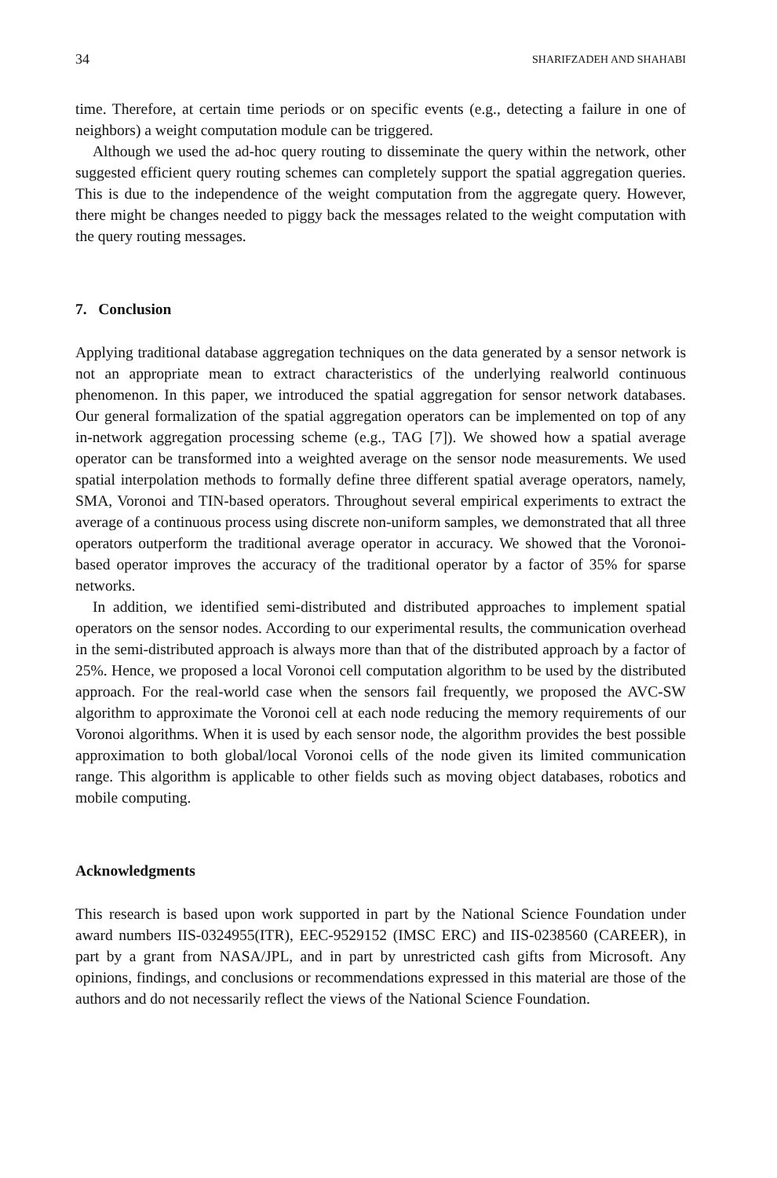34 SHARIFZADEH AND SHAHABI
time. Therefore, at certain time periods or on specific events (e.g., detecting a failure in one of neighbors) a weight computation module can be triggered.
Although we used the ad-hoc query routing to disseminate the query within the network, other suggested efficient query routing schemes can completely support the spatial aggregation queries. This is due to the independence of the weight computation from the aggregate query. However, there might be changes needed to piggy back the messages related to the weight computation with the query routing messages.
7. Conclusion
Applying traditional database aggregation techniques on the data generated by a sensor network is not an appropriate mean to extract characteristics of the underlying realworld continuous phenomenon. In this paper, we introduced the spatial aggregation for sensor network databases. Our general formalization of the spatial aggregation operators can be implemented on top of any in-network aggregation processing scheme (e.g., TAG [7]). We showed how a spatial average operator can be transformed into a weighted average on the sensor node measurements. We used spatial interpolation methods to formally define three different spatial average operators, namely, SMA, Voronoi and TIN-based operators. Throughout several empirical experiments to extract the average of a continuous process using discrete non-uniform samples, we demonstrated that all three operators outperform the traditional average operator in accuracy. We showed that the Voronoi-based operator improves the accuracy of the traditional operator by a factor of 35% for sparse networks.
In addition, we identified semi-distributed and distributed approaches to implement spatial operators on the sensor nodes. According to our experimental results, the communication overhead in the semi-distributed approach is always more than that of the distributed approach by a factor of 25%. Hence, we proposed a local Voronoi cell computation algorithm to be used by the distributed approach. For the real-world case when the sensors fail frequently, we proposed the AVC-SW algorithm to approximate the Voronoi cell at each node reducing the memory requirements of our Voronoi algorithms. When it is used by each sensor node, the algorithm provides the best possible approximation to both global/local Voronoi cells of the node given its limited communication range. This algorithm is applicable to other fields such as moving object databases, robotics and mobile computing.
Acknowledgments
This research is based upon work supported in part by the National Science Foundation under award numbers IIS-0324955(ITR), EEC-9529152 (IMSC ERC) and IIS-0238560 (CAREER), in part by a grant from NASA/JPL, and in part by unrestricted cash gifts from Microsoft. Any opinions, findings, and conclusions or recommendations expressed in this material are those of the authors and do not necessarily reflect the views of the National Science Foundation.